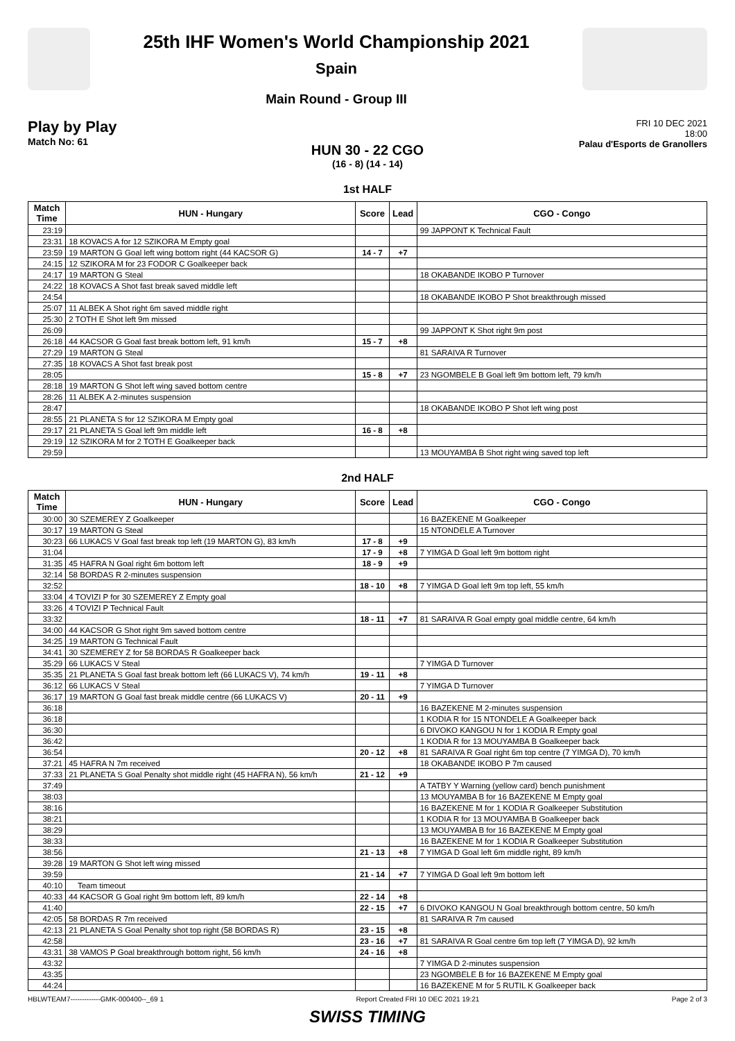25th IHF Women's World Championship 2021
Spain
Main Round - Group III
Play by Play
Match No: 61
FRI 10 DEC 2021
18:00
Palau d'Esports de Granollers
HUN 30 - 22 CGO
(16 - 8) (14 - 14)
1st HALF
| Match Time | HUN - Hungary | Score | Lead | CGO - Congo |
| --- | --- | --- | --- | --- |
| 23:19 | | | | 99 JAPPONT K Technical Fault |
| 23:31 | 18 KOVACS A for 12 SZIKORA M Empty goal | | | |
| 23:59 | 19 MARTON G Goal left wing bottom right (44 KACSOR G) | 14 - 7 | +7 | |
| 24:15 | 12 SZIKORA M for 23 FODOR C Goalkeeper back | | | |
| 24:17 | 19 MARTON G Steal | | | 18 OKABANDE IKOBO P Turnover |
| 24:22 | 18 KOVACS A Shot fast break saved middle left | | | |
| 24:54 | | | | 18 OKABANDE IKOBO P Shot breakthrough missed |
| 25:07 | 11 ALBEK A Shot right 6m saved middle right | | | |
| 25:30 | 2 TOTH E Shot left 9m missed | | | |
| 26:09 | | | | 99 JAPPONT K Shot right 9m post |
| 26:18 | 44 KACSOR G Goal fast break bottom left, 91 km/h | 15 - 7 | +8 | |
| 27:29 | 19 MARTON G Steal | | | 81 SARAIVA R Turnover |
| 27:35 | 18 KOVACS A Shot fast break post | | | |
| 28:05 | | 15 - 8 | +7 | 23 NGOMBELE B Goal left 9m bottom left, 79 km/h |
| 28:18 | 19 MARTON G Shot left wing saved bottom centre | | | |
| 28:26 | 11 ALBEK A 2-minutes suspension | | | |
| 28:47 | | | | 18 OKABANDE IKOBO P Shot left wing post |
| 28:55 | 21 PLANETA S for 12 SZIKORA M Empty goal | | | |
| 29:17 | 21 PLANETA S Goal left 9m middle left | 16 - 8 | +8 | |
| 29:19 | 12 SZIKORA M for 2 TOTH E Goalkeeper back | | | |
| 29:59 | | | | 13 MOUYAMBA B Shot right wing saved top left |
2nd HALF
| Match Time | HUN - Hungary | Score | Lead | CGO - Congo |
| --- | --- | --- | --- | --- |
| 30:00 | 30 SZEMEREY Z Goalkeeper | | | 16 BAZEKENE M Goalkeeper |
| 30:17 | 19 MARTON G Steal | | | 15 NTONDELE A Turnover |
| 30:23 | 66 LUKACS V Goal fast break top left (19 MARTON G), 83 km/h | 17 - 8 | +9 | |
| 31:04 | | 17 - 9 | +8 | 7 YIMGA D Goal left 9m bottom right |
| 31:35 | 45 HAFRA N Goal right 6m bottom left | 18 - 9 | +9 | |
| 32:14 | 58 BORDAS R 2-minutes suspension | | | |
| 32:52 | | 18 - 10 | +8 | 7 YIMGA D Goal left 9m top left, 55 km/h |
| 33:04 | 4 TOVIZI P for 30 SZEMEREY Z Empty goal | | | |
| 33:26 | 4 TOVIZI P Technical Fault | | | |
| 33:32 | | 18 - 11 | +7 | 81 SARAIVA R Goal empty goal middle centre, 64 km/h |
| 34:00 | 44 KACSOR G Shot right 9m saved bottom centre | | | |
| 34:25 | 19 MARTON G Technical Fault | | | |
| 34:41 | 30 SZEMEREY Z for 58 BORDAS R Goalkeeper back | | | |
| 35:29 | 66 LUKACS V Steal | | | 7 YIMGA D Turnover |
| 35:35 | 21 PLANETA S Goal fast break bottom left (66 LUKACS V), 74 km/h | 19 - 11 | +8 | |
| 36:12 | 66 LUKACS V Steal | | | 7 YIMGA D Turnover |
| 36:17 | 19 MARTON G Goal fast break middle centre (66 LUKACS V) | 20 - 11 | +9 | |
| 36:18 | | | | 16 BAZEKENE M 2-minutes suspension |
| 36:18 | | | | 1 KODIA R for 15 NTONDELE A Goalkeeper back |
| 36:30 | | | | 6 DIVOKO KANGOU N for 1 KODIA R Empty goal |
| 36:42 | | | | 1 KODIA R for 13 MOUYAMBA B Goalkeeper back |
| 36:54 | | 20 - 12 | +8 | 81 SARAIVA R Goal right 6m top centre (7 YIMGA D), 70 km/h |
| 37:21 | 45 HAFRA N 7m received | | | 18 OKABANDE IKOBO P 7m caused |
| 37:33 | 21 PLANETA S Goal Penalty shot middle right (45 HAFRA N), 56 km/h | 21 - 12 | +9 | |
| 37:49 | | | | A TATBY Y Warning (yellow card) bench punishment |
| 38:03 | | | | 13 MOUYAMBA B for 16 BAZEKENE M Empty goal |
| 38:16 | | | | 16 BAZEKENE M for 1 KODIA R Goalkeeper Substitution |
| 38:21 | | | | 1 KODIA R for 13 MOUYAMBA B Goalkeeper back |
| 38:29 | | | | 13 MOUYAMBA B for 16 BAZEKENE M Empty goal |
| 38:33 | | | | 16 BAZEKENE M for 1 KODIA R Goalkeeper Substitution |
| 38:56 | | 21 - 13 | +8 | 7 YIMGA D Goal left 6m middle right, 89 km/h |
| 39:28 | 19 MARTON G Shot left wing missed | | | |
| 39:59 | | 21 - 14 | +7 | 7 YIMGA D Goal left 9m bottom left |
| 40:10 | Team timeout | | | |
| 40:33 | 44 KACSOR G Goal right 9m bottom left, 89 km/h | 22 - 14 | +8 | |
| 41:40 | | 22 - 15 | +7 | 6 DIVOKO KANGOU N Goal breakthrough bottom centre, 50 km/h |
| 42:05 | 58 BORDAS R 7m received | | | 81 SARAIVA R 7m caused |
| 42:13 | 21 PLANETA S Goal Penalty shot top right (58 BORDAS R) | 23 - 15 | +8 | |
| 42:58 | | 23 - 16 | +7 | 81 SARAIVA R Goal centre 6m top left (7 YIMGA D), 92 km/h |
| 43:31 | 38 VAMOS P Goal breakthrough bottom right, 56 km/h | 24 - 16 | +8 | |
| 43:32 | | | | 7 YIMGA D 2-minutes suspension |
| 43:35 | | | | 23 NGOMBELE B for 16 BAZEKENE M Empty goal |
| 44:24 | | | | 16 BAZEKENE M for 5 RUTIL K Goalkeeper back |
HBLWTEAM7-------------GMK-000400--_69 1 Report Created FRI 10 DEC 2021 19:21 Page 2 of 3
SWISS TIMING